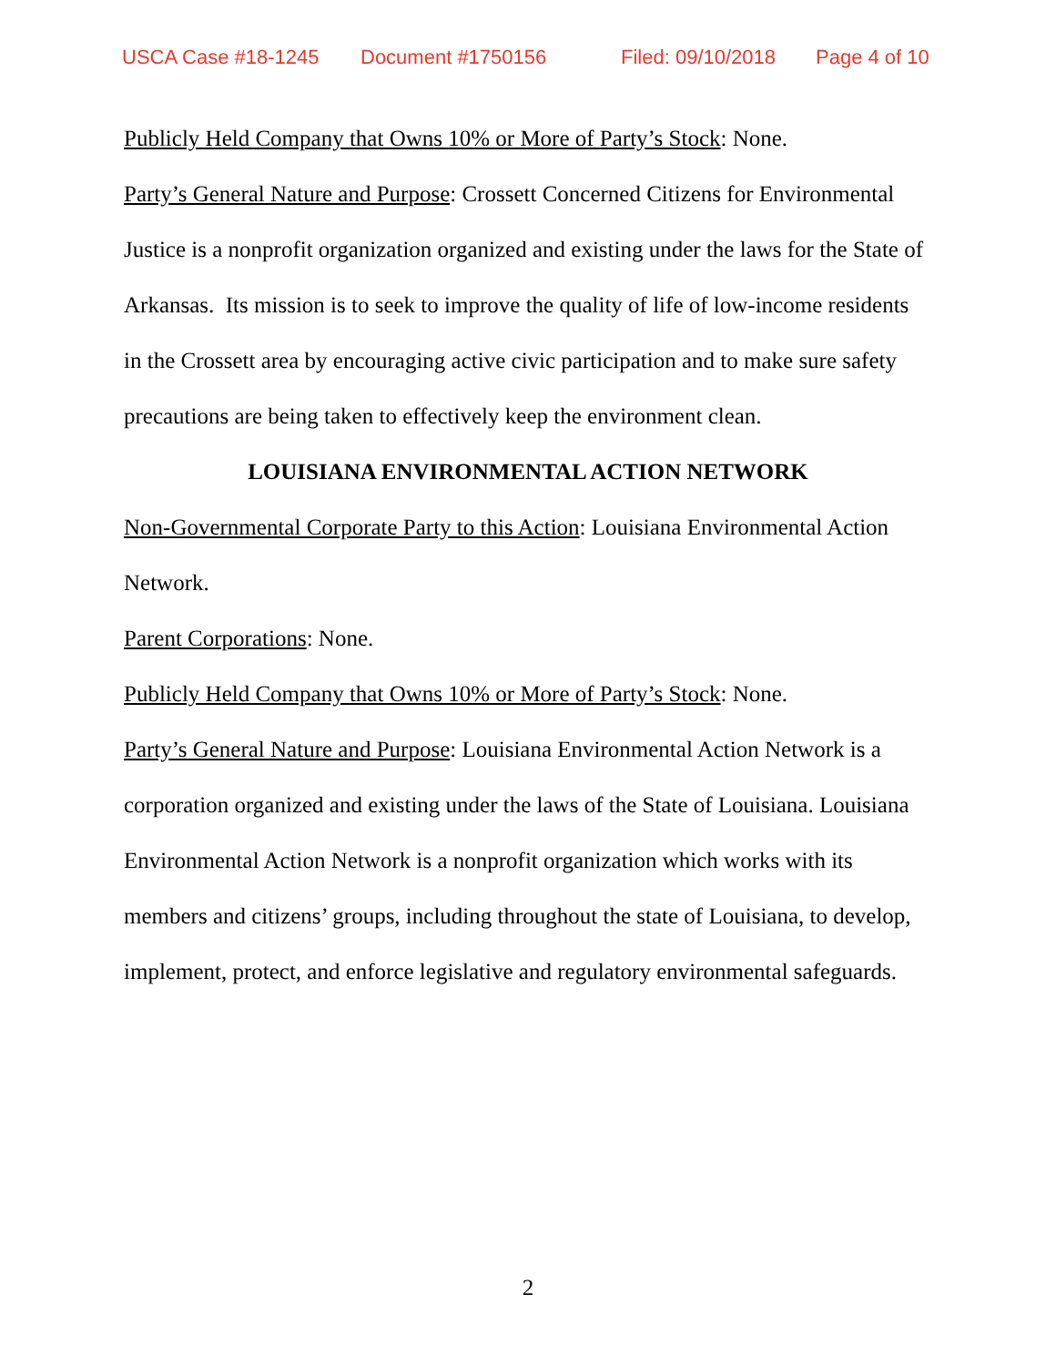USCA Case #18-1245 Document #1750156 Filed: 09/10/2018 Page 4 of 10
Publicly Held Company that Owns 10% or More of Party’s Stock: None.
Party’s General Nature and Purpose: Crossett Concerned Citizens for Environmental Justice is a nonprofit organization organized and existing under the laws for the State of Arkansas. Its mission is to seek to improve the quality of life of low-income residents in the Crossett area by encouraging active civic participation and to make sure safety precautions are being taken to effectively keep the environment clean.
LOUISIANA ENVIRONMENTAL ACTION NETWORK
Non-Governmental Corporate Party to this Action: Louisiana Environmental Action Network.
Parent Corporations: None.
Publicly Held Company that Owns 10% or More of Party’s Stock: None.
Party’s General Nature and Purpose: Louisiana Environmental Action Network is a corporation organized and existing under the laws of the State of Louisiana. Louisiana Environmental Action Network is a nonprofit organization which works with its members and citizens’ groups, including throughout the state of Louisiana, to develop, implement, protect, and enforce legislative and regulatory environmental safeguards.
2